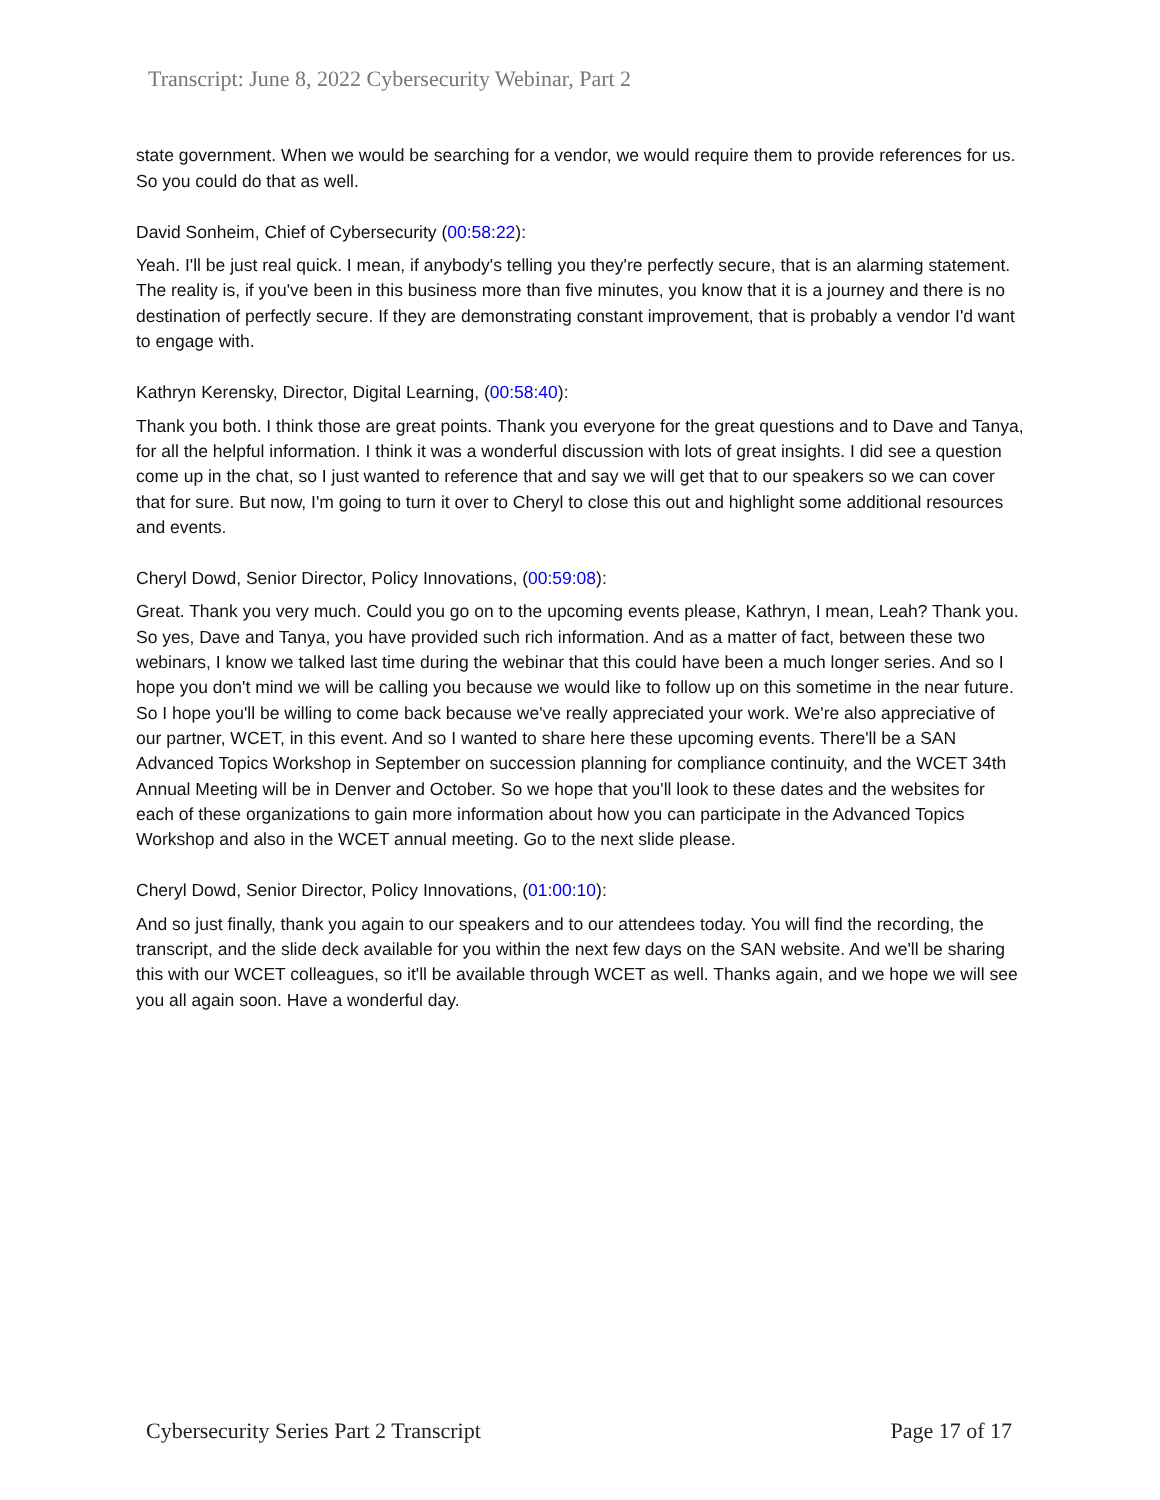Transcript: June 8, 2022 Cybersecurity Webinar, Part 2
state government. When we would be searching for a vendor, we would require them to provide references for us. So you could do that as well.
David Sonheim, Chief of Cybersecurity (00:58:22):
Yeah. I'll be just real quick. I mean, if anybody's telling you they're perfectly secure, that is an alarming statement. The reality is, if you've been in this business more than five minutes, you know that it is a journey and there is no destination of perfectly secure. If they are demonstrating constant improvement, that is probably a vendor I'd want to engage with.
Kathryn Kerensky, Director, Digital Learning, (00:58:40):
Thank you both. I think those are great points. Thank you everyone for the great questions and to Dave and Tanya, for all the helpful information. I think it was a wonderful discussion with lots of great insights. I did see a question come up in the chat, so I just wanted to reference that and say we will get that to our speakers so we can cover that for sure. But now, I'm going to turn it over to Cheryl to close this out and highlight some additional resources and events.
Cheryl Dowd, Senior Director, Policy Innovations, (00:59:08):
Great. Thank you very much. Could you go on to the upcoming events please, Kathryn, I mean, Leah? Thank you. So yes, Dave and Tanya, you have provided such rich information. And as a matter of fact, between these two webinars, I know we talked last time during the webinar that this could have been a much longer series. And so I hope you don't mind we will be calling you because we would like to follow up on this sometime in the near future. So I hope you'll be willing to come back because we've really appreciated your work. We're also appreciative of our partner, WCET, in this event. And so I wanted to share here these upcoming events. There'll be a SAN Advanced Topics Workshop in September on succession planning for compliance continuity, and the WCET 34th Annual Meeting will be in Denver and October. So we hope that you'll look to these dates and the websites for each of these organizations to gain more information about how you can participate in the Advanced Topics Workshop and also in the WCET annual meeting. Go to the next slide please.
Cheryl Dowd, Senior Director, Policy Innovations, (01:00:10):
And so just finally, thank you again to our speakers and to our attendees today. You will find the recording, the transcript, and the slide deck available for you within the next few days on the SAN website. And we'll be sharing this with our WCET colleagues, so it'll be available through WCET as well. Thanks again, and we hope we will see you all again soon. Have a wonderful day.
Cybersecurity Series Part 2 Transcript Page 17 of 17